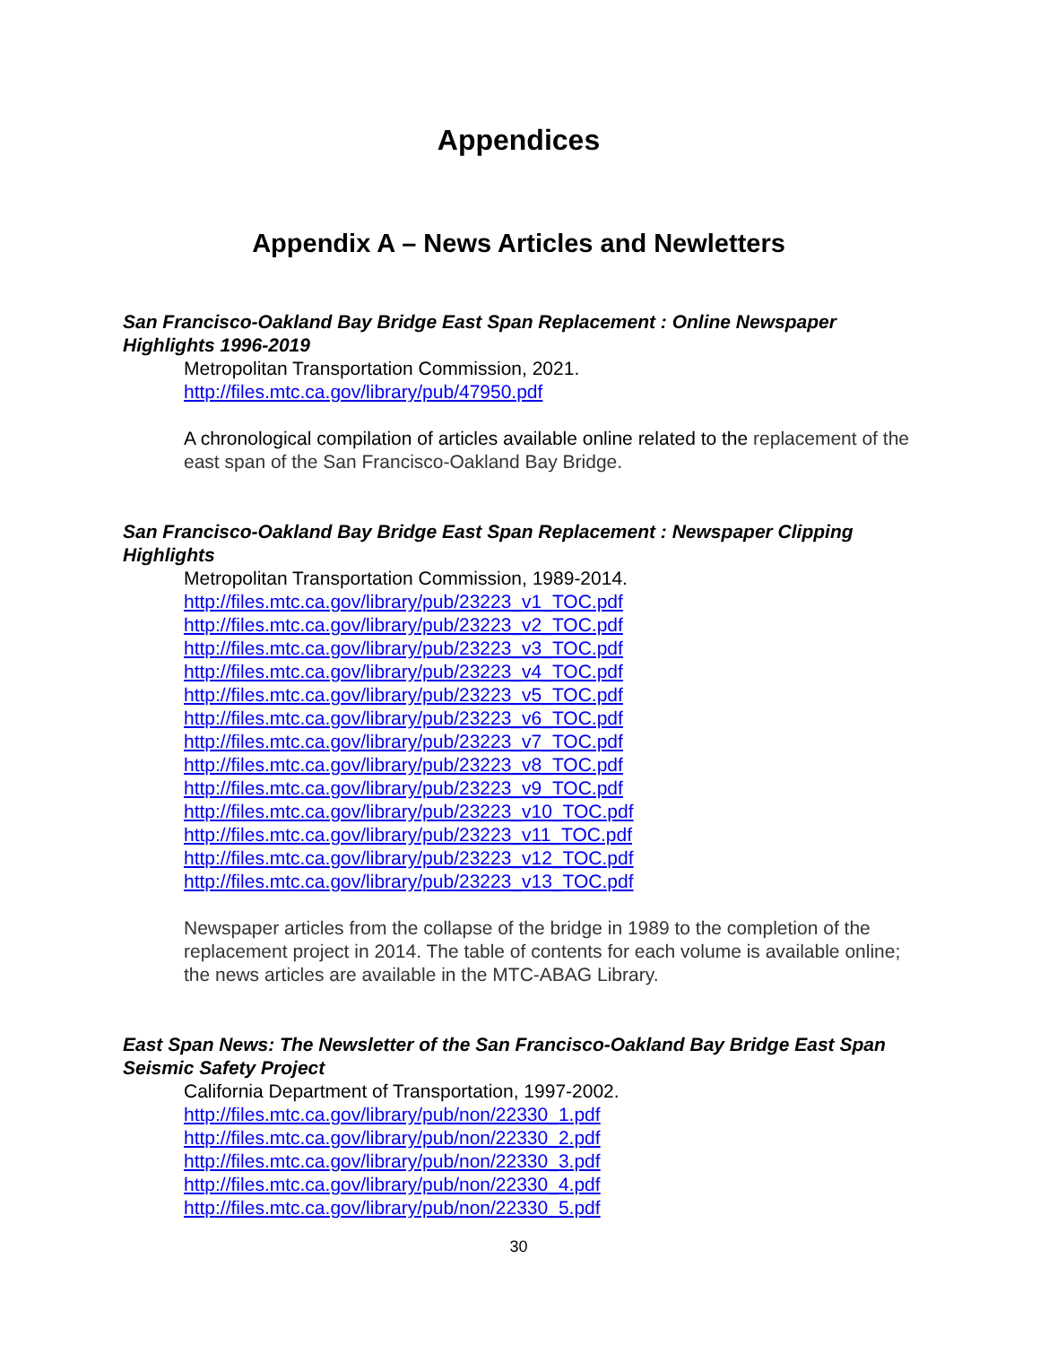Appendices
Appendix A – News Articles and Newletters
San Francisco-Oakland Bay Bridge East Span Replacement : Online Newspaper Highlights 1996-2019
Metropolitan Transportation Commission, 2021.
http://files.mtc.ca.gov/library/pub/47950.pdf
A chronological compilation of articles available online related to the replacement of the east span of the San Francisco-Oakland Bay Bridge.
San Francisco-Oakland Bay Bridge East Span Replacement : Newspaper Clipping Highlights
Metropolitan Transportation Commission, 1989-2014.
http://files.mtc.ca.gov/library/pub/23223_v1_TOC.pdf
http://files.mtc.ca.gov/library/pub/23223_v2_TOC.pdf
http://files.mtc.ca.gov/library/pub/23223_v3_TOC.pdf
http://files.mtc.ca.gov/library/pub/23223_v4_TOC.pdf
http://files.mtc.ca.gov/library/pub/23223_v5_TOC.pdf
http://files.mtc.ca.gov/library/pub/23223_v6_TOC.pdf
http://files.mtc.ca.gov/library/pub/23223_v7_TOC.pdf
http://files.mtc.ca.gov/library/pub/23223_v8_TOC.pdf
http://files.mtc.ca.gov/library/pub/23223_v9_TOC.pdf
http://files.mtc.ca.gov/library/pub/23223_v10_TOC.pdf
http://files.mtc.ca.gov/library/pub/23223_v11_TOC.pdf
http://files.mtc.ca.gov/library/pub/23223_v12_TOC.pdf
http://files.mtc.ca.gov/library/pub/23223_v13_TOC.pdf
Newspaper articles from the collapse of the bridge in 1989 to the completion of the replacement project in 2014. The table of contents for each volume is available online; the news articles are available in the MTC-ABAG Library.
East Span News: The Newsletter of the San Francisco-Oakland Bay Bridge East Span Seismic Safety Project
California Department of Transportation, 1997-2002.
http://files.mtc.ca.gov/library/pub/non/22330_1.pdf
http://files.mtc.ca.gov/library/pub/non/22330_2.pdf
http://files.mtc.ca.gov/library/pub/non/22330_3.pdf
http://files.mtc.ca.gov/library/pub/non/22330_4.pdf
http://files.mtc.ca.gov/library/pub/non/22330_5.pdf
30